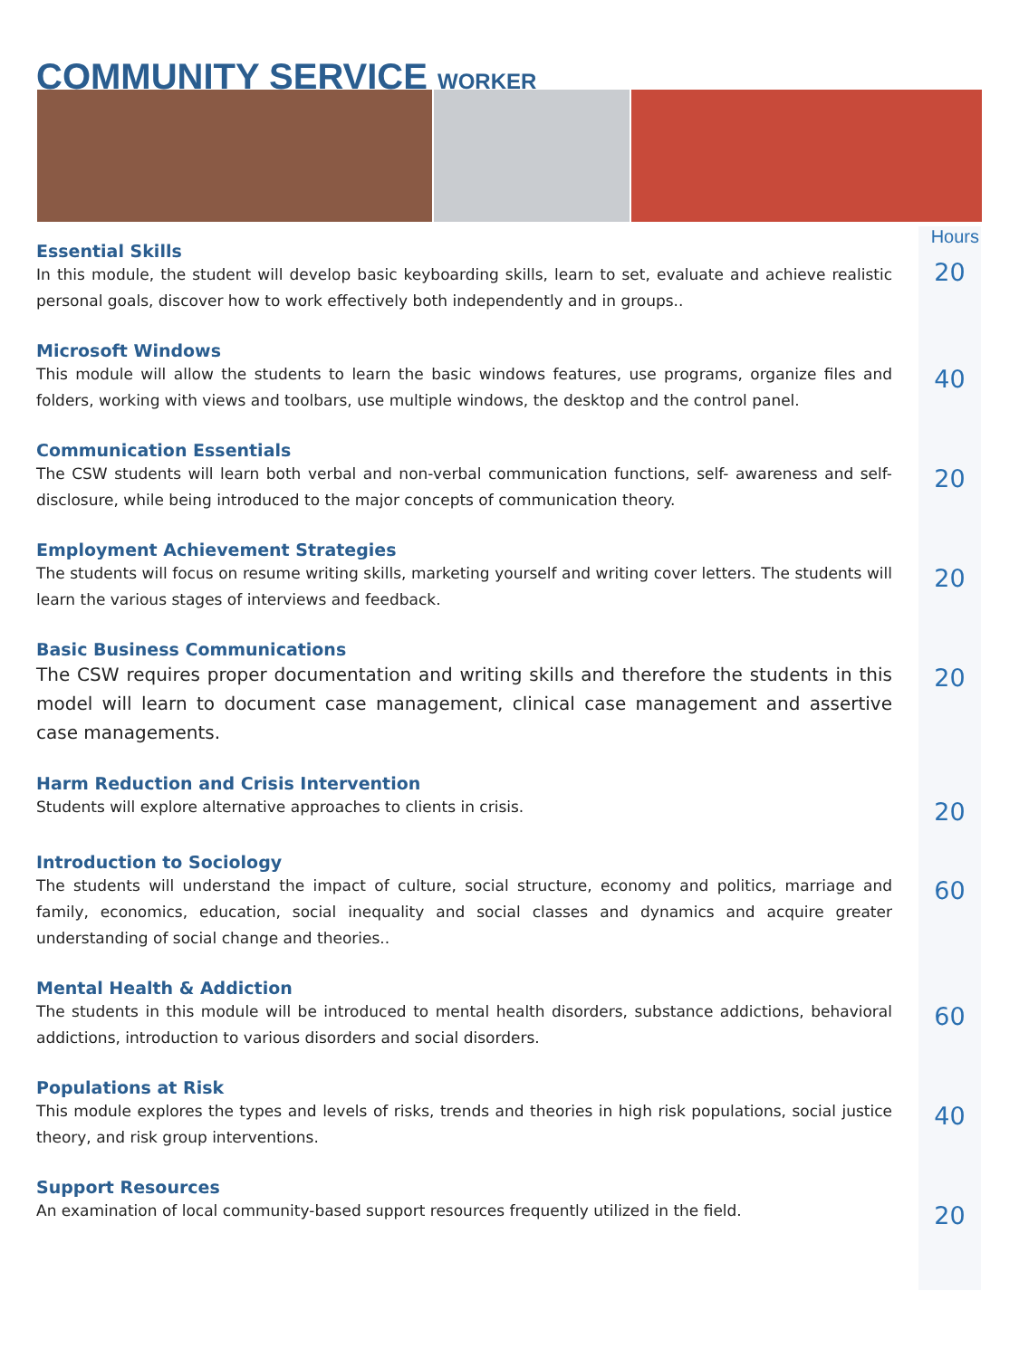COMMUNITY SERVICE WORKER
Hours
Essential Skills
In this module, the student will develop basic keyboarding skills, learn to set, evaluate and achieve realistic personal goals, discover how to work effectively both independently and in groups..
20
Microsoft Windows
This module will allow the students to learn the basic windows features, use programs, organize files and folders, working with views and toolbars, use multiple windows, the desktop and the control panel.
40
Communication Essentials
The CSW students will learn both verbal and non-verbal communication functions, self- awareness and self-disclosure, while being introduced to the major concepts of communication theory.
20
Employment Achievement Strategies
The students will focus on resume writing skills, marketing yourself and writing cover letters. The students will learn the various stages of interviews and feedback.
20
Basic Business Communications
The CSW requires proper documentation and writing skills and therefore the students in this model will learn to document case management, clinical case management and assertive case managements.
20
Harm Reduction and Crisis Intervention
Students will explore alternative approaches to clients in crisis.
20
Introduction to Sociology
The students will understand the impact of culture, social structure, economy and politics, marriage and family, economics, education, social inequality and social classes and dynamics and acquire greater understanding of social change and theories..
60
Mental Health & Addiction
The students in this module will be introduced to mental health disorders, substance addictions, behavioral addictions, introduction to various disorders and social disorders.
60
Populations at Risk
This module explores the types and levels of risks, trends and theories in high risk populations, social justice theory, and risk group interventions.
40
Support Resources
An examination of local community-based support resources frequently utilized in the field.
20